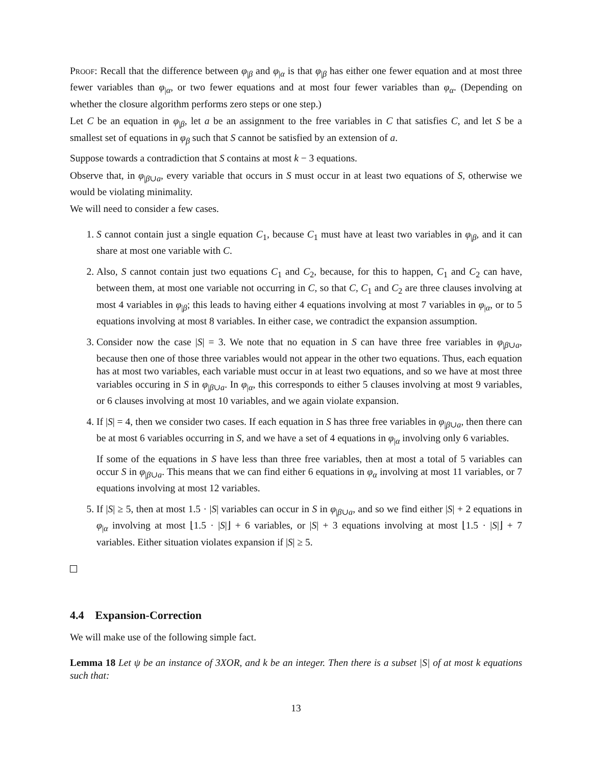Proof: Recall that the difference between φ<sub>|β</sub> and φ<sub>|α</sub> is that φ<sub>|β</sub> has either one fewer equation and at most three fewer variables than φ<sub>|α</sub>, or two fewer equations and at most four fewer variables than φ<sub>α</sub>. (Depending on whether the closure algorithm performs zero steps or one step.)
Let C be an equation in φ<sub>|β</sub>, let a be an assignment to the free variables in C that satisfies C, and let S be a smallest set of equations in φ<sub>β</sub> such that S cannot be satisfied by an extension of a.
Suppose towards a contradiction that S contains at most k − 3 equations.
Observe that, in φ<sub>|β∪a</sub>, every variable that occurs in S must occur in at least two equations of S, otherwise we would be violating minimality.
We will need to consider a few cases.
1. S cannot contain just a single equation C<sub>1</sub>, because C<sub>1</sub> must have at least two variables in φ<sub>|β</sub>, and it can share at most one variable with C.
2. Also, S cannot contain just two equations C<sub>1</sub> and C<sub>2</sub>, because, for this to happen, C<sub>1</sub> and C<sub>2</sub> can have, between them, at most one variable not occurring in C, so that C, C<sub>1</sub> and C<sub>2</sub> are three clauses involving at most 4 variables in φ<sub>|β</sub>; this leads to having either 4 equations involving at most 7 variables in φ<sub>|α</sub>, or to 5 equations involving at most 8 variables. In either case, we contradict the expansion assumption.
3. Consider now the case |S| = 3. We note that no equation in S can have three free variables in φ<sub>|β∪a</sub>, because then one of those three variables would not appear in the other two equations. Thus, each equation has at most two variables, each variable must occur in at least two equations, and so we have at most three variables occuring in S in φ<sub>|β∪a</sub>. In φ<sub>|α</sub>, this corresponds to either 5 clauses involving at most 9 variables, or 6 clauses involving at most 10 variables, and we again violate expansion.
4. If |S| = 4, then we consider two cases. If each equation in S has three free variables in φ<sub>|β∪a</sub>, then there can be at most 6 variables occurring in S, and we have a set of 4 equations in φ<sub>|α</sub> involving only 6 variables.
If some of the equations in S have less than three free variables, then at most a total of 5 variables can occur S in φ<sub>|β∪a</sub>. This means that we can find either 6 equations in φ<sub>α</sub> involving at most 11 variables, or 7 equations involving at most 12 variables.
5. If |S| ≥ 5, then at most 1.5 · |S| variables can occur in S in φ<sub>|β∪a</sub>, and so we find either |S| + 2 equations in φ<sub>|α</sub> involving at most ⌊1.5 · |S|⌋ + 6 variables, or |S| + 3 equations involving at most ⌊1.5 · |S|⌋ + 7 variables. Either situation violates expansion if |S| ≥ 5.
4.4 Expansion-Correction
We will make use of the following simple fact.
Lemma 18 Let ψ be an instance of 3XOR, and k be an integer. Then there is a subset |S| of at most k equations such that:
13